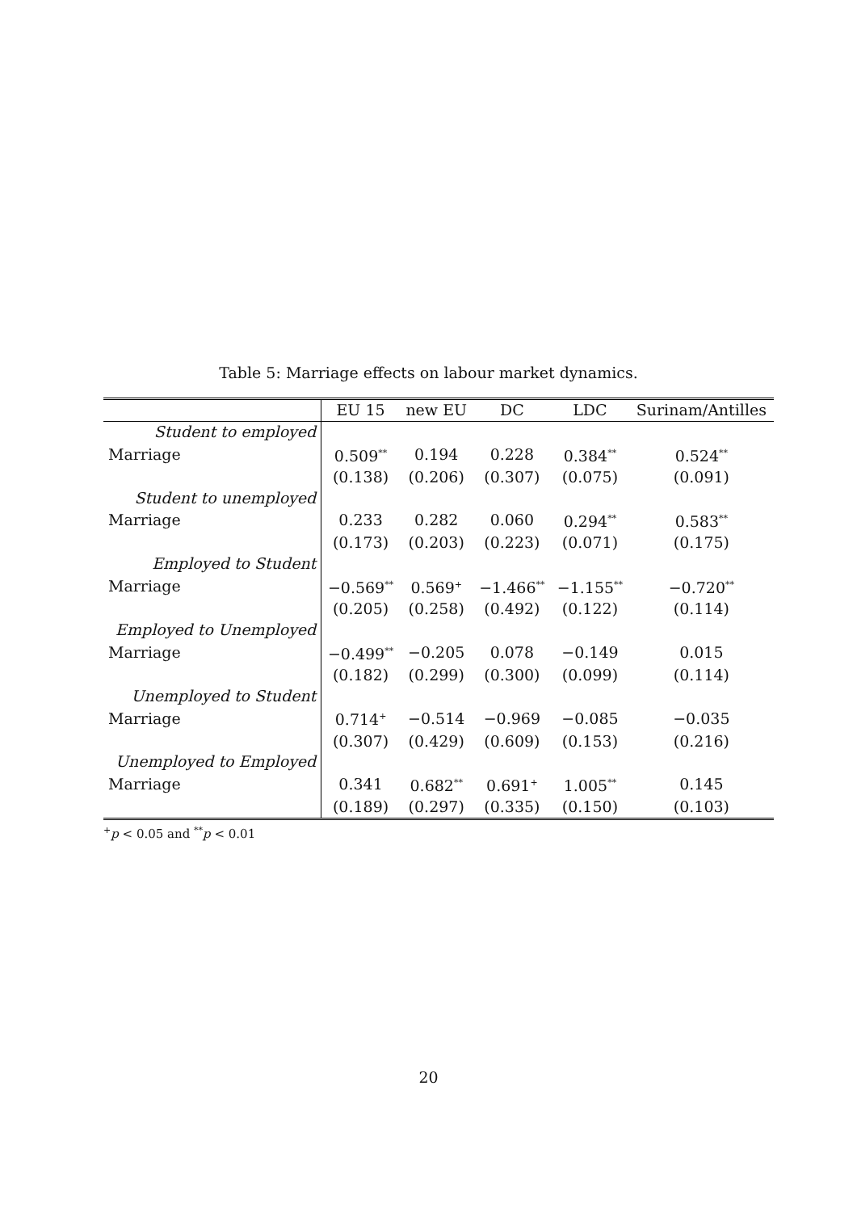Table 5: Marriage effects on labour market dynamics.
| | EU 15 | new EU | DC | LDC | Surinam/Antilles |
| --- | --- | --- | --- | --- | --- |
| Student to employed | | | | | |
| Marriage | 0.509<sup>**</sup> | 0.194 | 0.228 | 0.384<sup>**</sup> | 0.524<sup>**</sup> |
| | (0.138) | (0.206) | (0.307) | (0.075) | (0.091) |
| Student to unemployed | | | | | |
| Marriage | 0.233 | 0.282 | 0.060 | 0.294<sup>**</sup> | 0.583<sup>**</sup> |
| | (0.173) | (0.203) | (0.223) | (0.071) | (0.175) |
| Employed to Student | | | | | |
| Marriage | −0.569<sup>**</sup> | 0.569<sup>+</sup> | −1.466<sup>**</sup> | −1.155<sup>**</sup> | −0.720<sup>**</sup> |
| | (0.205) | (0.258) | (0.492) | (0.122) | (0.114) |
| Employed to Unemployed | | | | | |
| Marriage | −0.499<sup>**</sup> | −0.205 | 0.078 | −0.149 | 0.015 |
| | (0.182) | (0.299) | (0.300) | (0.099) | (0.114) |
| Unemployed to Student | | | | | |
| Marriage | 0.714<sup>+</sup> | −0.514 | −0.969 | −0.085 | −0.035 |
| | (0.307) | (0.429) | (0.609) | (0.153) | (0.216) |
| Unemployed to Employed | | | | | |
| Marriage | 0.341 | 0.682<sup>**</sup> | 0.691<sup>+</sup> | 1.005<sup>**</sup> | 0.145 |
| | (0.189) | (0.297) | (0.335) | (0.150) | (0.103) |
<sup>+</sup>p < 0.05 and <sup>**</sup>p < 0.01
20